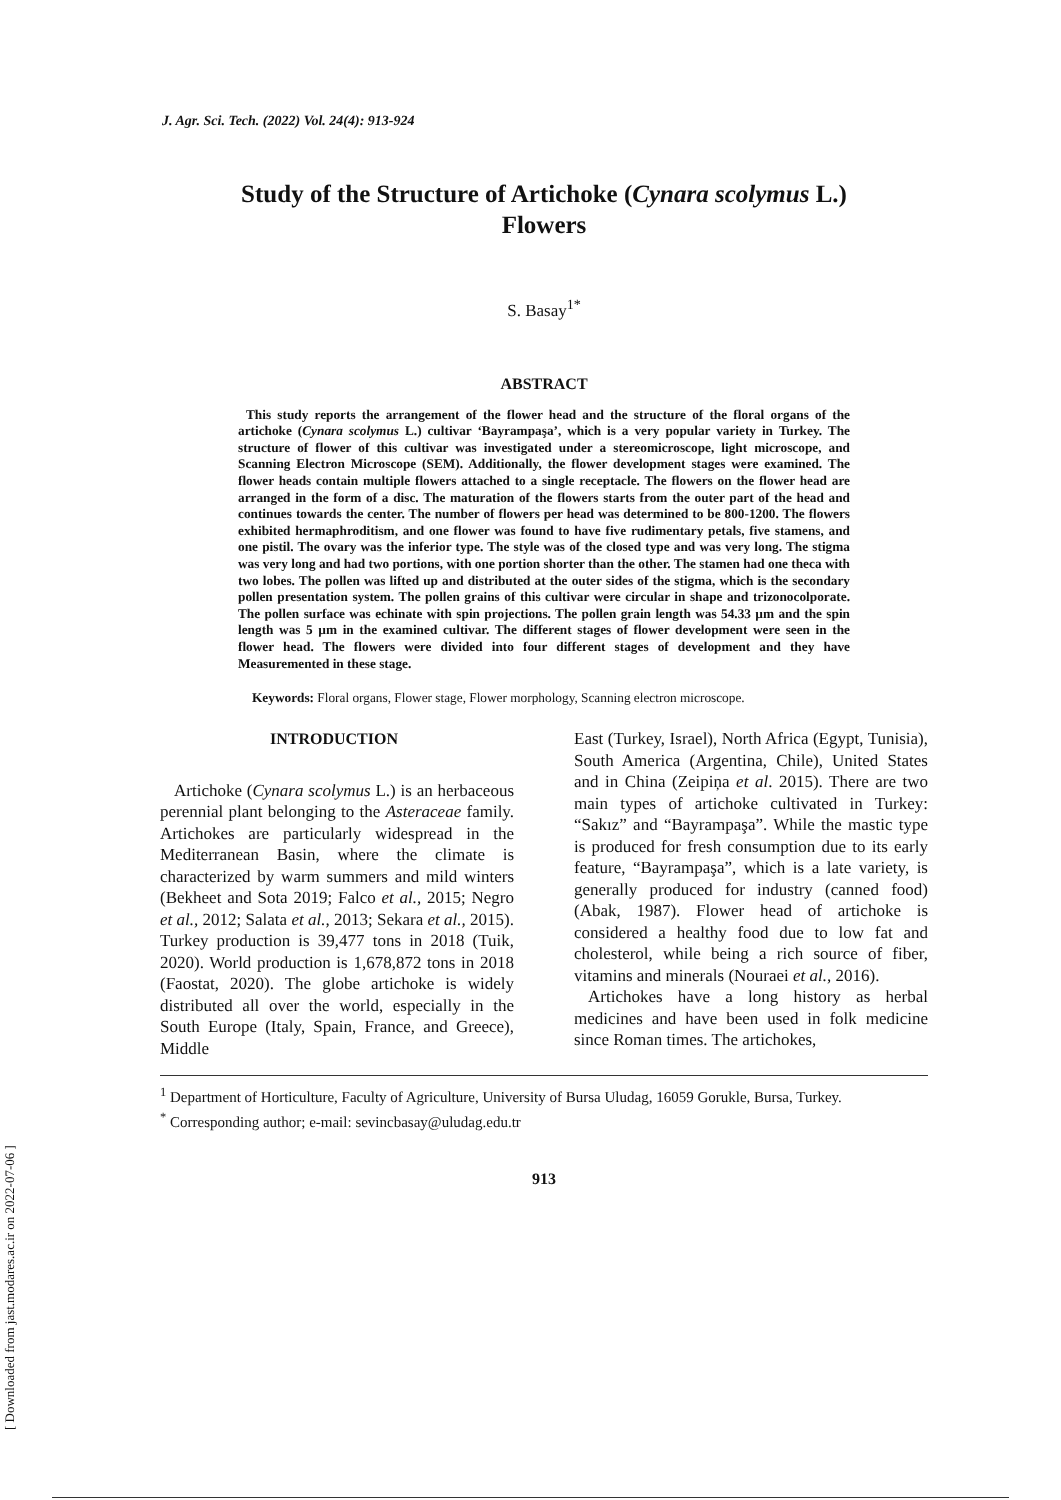[ Downloaded from jast.modares.ac.ir on 2022-07-06 ]
J. Agr. Sci. Tech. (2022) Vol. 24(4): 913-924
Study of the Structure of Artichoke (Cynara scolymus L.)
Flowers
S. Basay<sup>1*</sup>
ABSTRACT
This study reports the arrangement of the flower head and the structure of the floral organs of the artichoke (Cynara scolymus L.) cultivar ‘Bayrampaşa’, which is a very popular variety in Turkey. The structure of flower of this cultivar was investigated under a stereomicroscope, light microscope, and Scanning Electron Microscope (SEM). Additionally, the flower development stages were examined. The flower heads contain multiple flowers attached to a single receptacle. The flowers on the flower head are arranged in the form of a disc. The maturation of the flowers starts from the outer part of the head and continues towards the center. The number of flowers per head was determined to be 800-1200. The flowers exhibited hermaphroditism, and one flower was found to have five rudimentary petals, five stamens, and one pistil. The ovary was the inferior type. The style was of the closed type and was very long. The stigma was very long and had two portions, with one portion shorter than the other. The stamen had one theca with two lobes. The pollen was lifted up and distributed at the outer sides of the stigma, which is the secondary pollen presentation system. The pollen grains of this cultivar were circular in shape and trizonocolporate. The pollen surface was echinate with spin projections. The pollen grain length was 54.33 µm and the spin length was 5 µm in the examined cultivar. The different stages of flower development were seen in the flower head. The flowers were divided into four different stages of development and they have Measuremented in these stage.
Keywords: Floral organs, Flower stage, Flower morphology, Scanning electron microscope.
INTRODUCTION
Artichoke (Cynara scolymus L.) is an herbaceous perennial plant belonging to the Asteraceae family. Artichokes are particularly widespread in the Mediterranean Basin, where the climate is characterized by warm summers and mild winters (Bekheet and Sota 2019; Falco et al., 2015; Negro et al., 2012; Salata et al., 2013; Sekara et al., 2015). Turkey production is 39,477 tons in 2018 (Tuik, 2020). World production is 1,678,872 tons in 2018 (Faostat, 2020). The globe artichoke is widely distributed all over the world, especially in the South Europe (Italy, Spain, France, and Greece), Middle
East (Turkey, Israel), North Africa (Egypt, Tunisia), South America (Argentina, Chile), United States and in China (Zeipiņa et al. 2015). There are two main types of artichoke cultivated in Turkey: “Sakız” and “Bayrampaşa”. While the mastic type is produced for fresh consumption due to its early feature, “Bayrampaşa”, which is a late variety, is generally produced for industry (canned food) (Abak, 1987). Flower head of artichoke is considered a healthy food due to low fat and cholesterol, while being a rich source of fiber, vitamins and minerals (Nouraei et al., 2016).
Artichokes have a long history as herbal medicines and have been used in folk medicine since Roman times. The artichokes,
<sup>1</sup> Department of Horticulture, Faculty of Agriculture, University of Bursa Uludag, 16059 Gorukle, Bursa, Turkey.
<sup>*</sup> Corresponding author; e-mail: sevincbasay@uludag.edu.tr
913